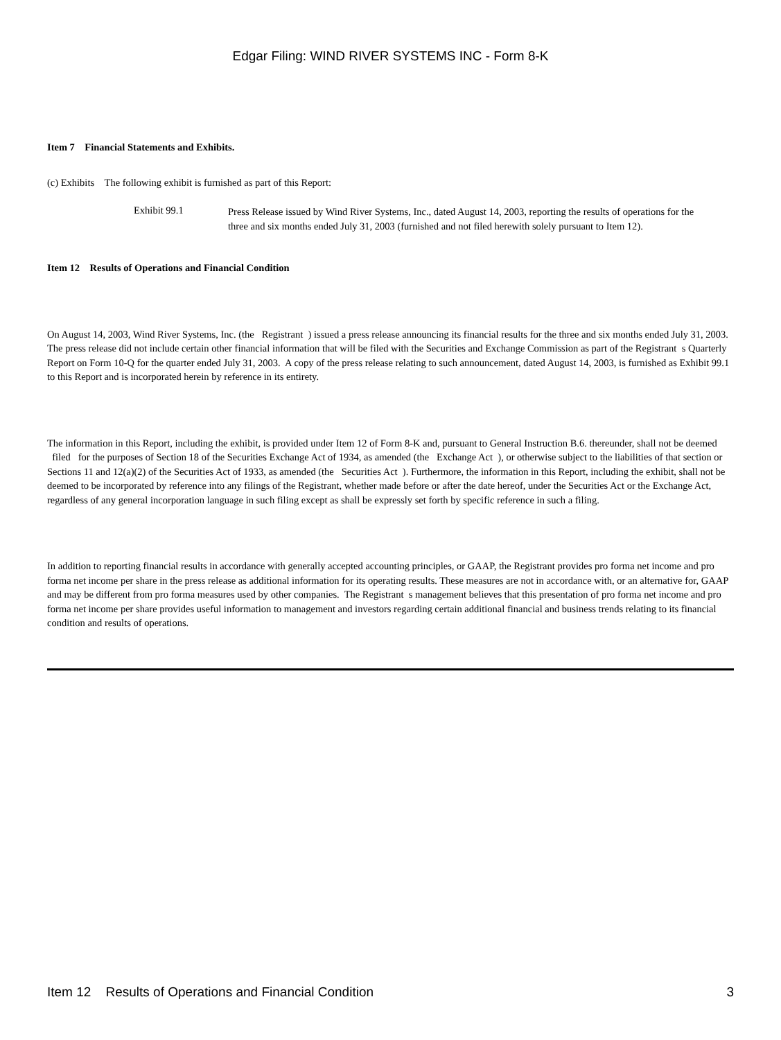Edgar Filing: WIND RIVER SYSTEMS INC - Form 8-K
Item 7 Financial Statements and Exhibits.
(c) Exhibits The following exhibit is furnished as part of this Report:
Exhibit 99.1
Press Release issued by Wind River Systems, Inc., dated August 14, 2003, reporting the results of operations for the three and six months ended July 31, 2003 (furnished and not filed herewith solely pursuant to Item 12).
Item 12 Results of Operations and Financial Condition
On August 14, 2003, Wind River Systems, Inc. (the Registrant ) issued a press release announcing its financial results for the three and six months ended July 31, 2003. The press release did not include certain other financial information that will be filed with the Securities and Exchange Commission as part of the Registrant s Quarterly Report on Form 10-Q for the quarter ended July 31, 2003. A copy of the press release relating to such announcement, dated August 14, 2003, is furnished as Exhibit 99.1 to this Report and is incorporated herein by reference in its entirety.
The information in this Report, including the exhibit, is provided under Item 12 of Form 8-K and, pursuant to General Instruction B.6. thereunder, shall not be deemed filed for the purposes of Section 18 of the Securities Exchange Act of 1934, as amended (the Exchange Act ), or otherwise subject to the liabilities of that section or Sections 11 and 12(a)(2) of the Securities Act of 1933, as amended (the Securities Act ). Furthermore, the information in this Report, including the exhibit, shall not be deemed to be incorporated by reference into any filings of the Registrant, whether made before or after the date hereof, under the Securities Act or the Exchange Act, regardless of any general incorporation language in such filing except as shall be expressly set forth by specific reference in such a filing.
In addition to reporting financial results in accordance with generally accepted accounting principles, or GAAP, the Registrant provides pro forma net income and pro forma net income per share in the press release as additional information for its operating results. These measures are not in accordance with, or an alternative for, GAAP and may be different from pro forma measures used by other companies. The Registrant s management believes that this presentation of pro forma net income and pro forma net income per share provides useful information to management and investors regarding certain additional financial and business trends relating to its financial condition and results of operations.
Item 12 Results of Operations and Financial Condition 3